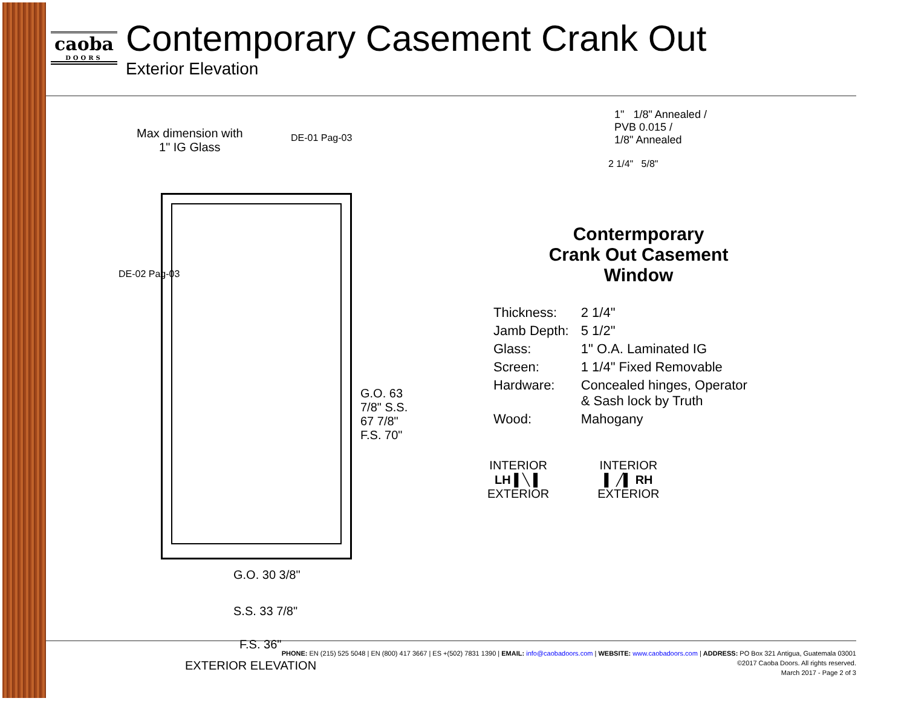caoba
DOORS
Contemporary Casement Crank Out
Exterior Elevation
Max dimension with
1" IG Glass
DE-01 Pag-03
DE-02 Pag-03
G.O. 63 7/8" S.S. 67 7/8" F.S. 70"
G.O. 30 3/8"
S.S. 33 7/8"
F.S. 36"
EXTERIOR ELEVATION
1" 1/8" Annealed /
PVB 0.015 /
1/8" Annealed
2 1/4" 5/8"
Contermporary
Crank Out Casement
Window
| Thickness: | 2 1/4" |
| Jamb Depth: | 5 1/2" |
| Glass: | 1" O.A. Laminated IG |
| Screen: | 1 1/4" Fixed Removable |
| Hardware: | Concealed hinges, Operator & Sash lock by Truth |
| Wood: | Mahogany |
INTERIOR
LH ▌╲ ▌
EXTERIOR
INTERIOR
▌ ╱▌ RH
EXTERIOR
PHONE: EN (215) 525 5048 | EN (800) 417 3667 | ES +(502) 7831 1390 | EMAIL: info@caobadoors.com | WEBSITE: www.caobadoors.com | ADDRESS: PO Box 321 Antigua, Guatemala 03001
©2017 Caoba Doors. All rights reserved.
March 2017 - Page 2 of 3